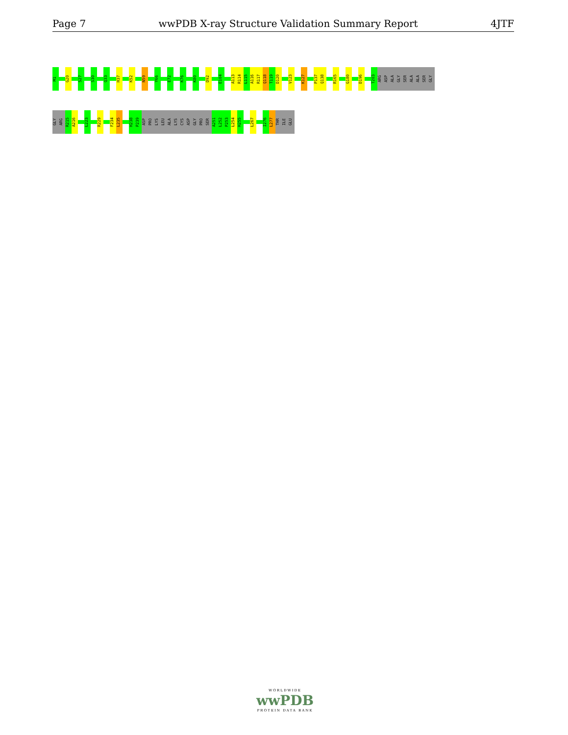Page 7 wwPDB X-ray Structure Validation Summary Report 4JTF
M1
G20
S27
S30
Q33
H37
K52
N59
Y66
E72
K76
K80
D92
E104
A113
R114
L115
A116
R117
Q118
T119
D120
V123
K127
P137
Q138
R165
G180
D196
T203
ARG
ASP
ALA
GLY
SER
ALA
ALA
SER
GLY
GLY
ARG
R215
A216
L223
R229
F234
L235
H238
P239
ASP
PRO
LYS
LEU
ALA
LYS
CYS
ASP
GLY
PRO
SER
A251
L252
P253
L254
H255
L267
I276
L277
THR
ILE
GLU
WORLDWIDE
wwPDB
PROTEIN DATA BANK